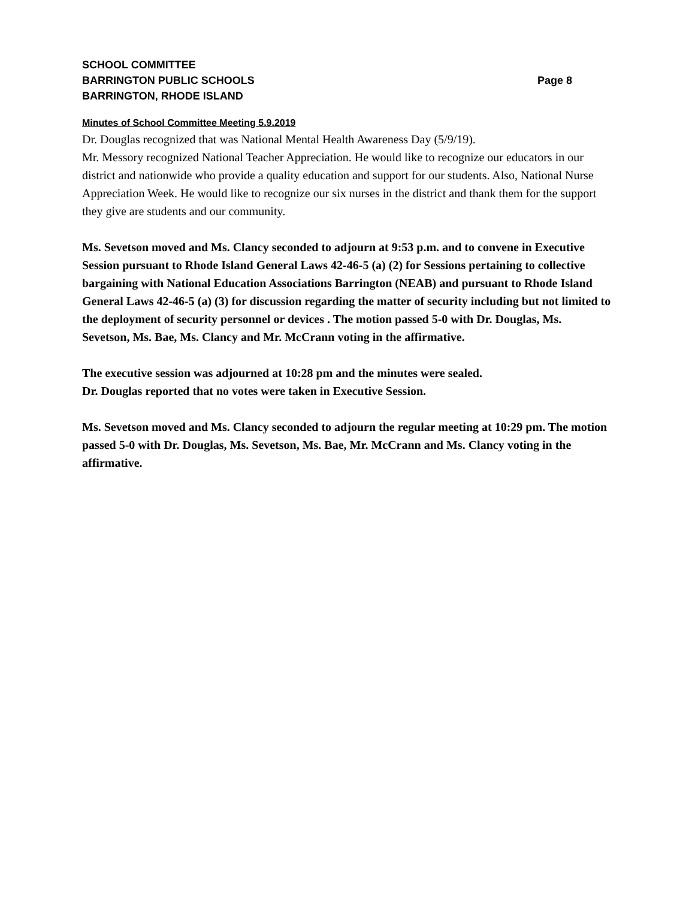SCHOOL COMMITTEE
BARRINGTON PUBLIC SCHOOLS Page 8
BARRINGTON, RHODE ISLAND
Minutes of School Committee Meeting 5.9.2019
Dr. Douglas recognized that was National Mental Health Awareness Day (5/9/19).
Mr. Messory recognized National Teacher Appreciation. He would like to recognize our educators in our district and nationwide who provide a quality education and support for our students. Also, National Nurse Appreciation Week. He would like to recognize our six nurses in the district and thank them for the support they give are students and our community.
Ms. Sevetson moved and Ms. Clancy seconded to adjourn at 9:53 p.m. and to convene in Executive Session pursuant to Rhode Island General Laws 42-46-5 (a) (2) for Sessions pertaining to collective bargaining with National Education Associations Barrington (NEAB) and pursuant to Rhode Island General Laws 42-46-5 (a) (3) for discussion regarding the matter of security including but not limited to the deployment of security personnel or devices . The motion passed 5-0 with Dr. Douglas, Ms. Sevetson, Ms. Bae, Ms. Clancy and Mr. McCrann voting in the affirmative.
The executive session was adjourned at 10:28 pm and the minutes were sealed.
Dr. Douglas reported that no votes were taken in Executive Session.
Ms. Sevetson moved and Ms. Clancy seconded to adjourn the regular meeting at 10:29 pm. The motion passed 5-0 with Dr. Douglas, Ms. Sevetson, Ms. Bae, Mr. McCrann and Ms. Clancy voting in the affirmative.